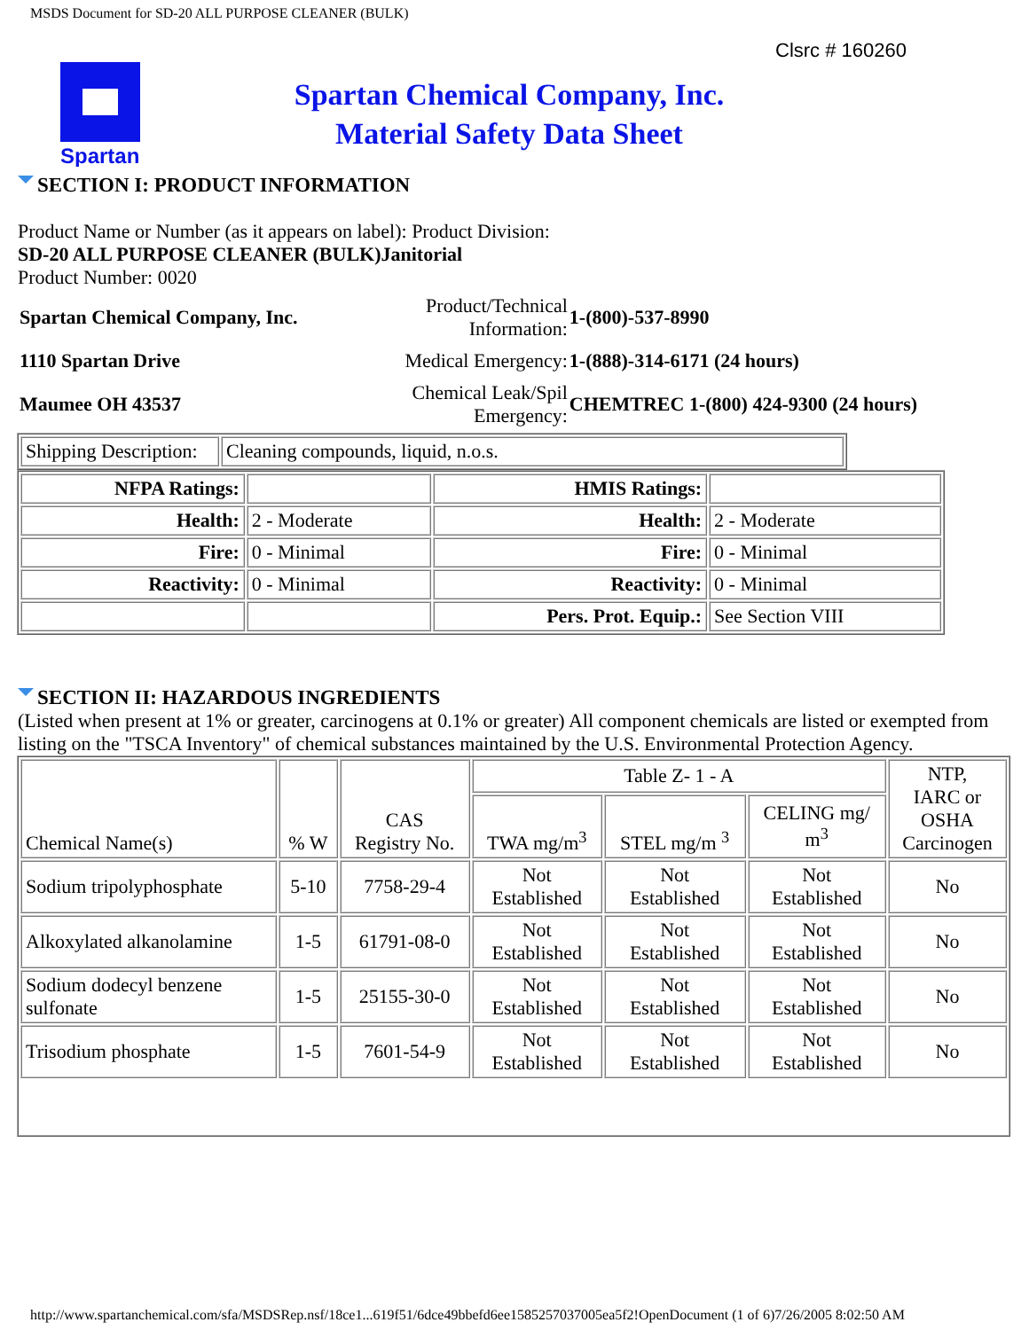MSDS Document for SD-20 ALL PURPOSE CLEANER (BULK)
Clsrc # 160260
Spartan
Spartan Chemical Company, Inc.
Material Safety Data Sheet
SECTION I: PRODUCT INFORMATION
Product Name or Number (as it appears on label): Product Division:
SD-20 ALL PURPOSE CLEANER (BULK)Janitorial
Product Number: 0020
| Spartan Chemical Company, Inc. | Product/Technical Information: | 1-(800)-537-8990 |
| 1110 Spartan Drive | Medical Emergency: | 1-(888)-314-6171 (24 hours) |
| Maumee OH 43537 | Chemical Leak/Spil Emergency: | CHEMTREC 1-(800) 424-9300 (24 hours) |
| Shipping Description: | Cleaning compounds, liquid, n.o.s. |
| NFPA Ratings: | | HMIS Ratings: | |
| Health: | 2 - Moderate | Health: | 2 - Moderate |
| Fire: | 0 - Minimal | Fire: | 0 - Minimal |
| Reactivity: | 0 - Minimal | Reactivity: | 0 - Minimal |
| | | Pers. Prot. Equip.: | See Section VIII |
SECTION II: HAZARDOUS INGREDIENTS
(Listed when present at 1% or greater, carcinogens at 0.1% or greater) All component chemicals are listed or exempted from listing on the "TSCA Inventory" of chemical substances maintained by the U.S. Environmental Protection Agency.
| Chemical Name(s) | % W | CAS Registry No. | Table Z- 1 - A | | | NTP, IARC or OSHA Carcinogen |
| | | | TWA mg/m<sup>3</sup> | STEL mg/m <sup>3</sup> | CELING mg/ m<sup>3</sup> | |
| Sodium tripolyphosphate | 5-10 | 7758-29-4 | Not Established | Not Established | Not Established | No |
| Alkoxylated alkanolamine | 1-5 | 61791-08-0 | Not Established | Not Established | Not Established | No |
| Sodium dodecyl benzene sulfonate | 1-5 | 25155-30-0 | Not Established | Not Established | Not Established | No |
| Trisodium phosphate | 1-5 | 7601-54-9 | Not Established | Not Established | Not Established | No |
http://www.spartanchemical.com/sfa/MSDSRep.nsf/18ce1...619f51/6dce49bbefd6ee1585257037005ea5f2!OpenDocument (1 of 6)7/26/2005 8:02:50 AM